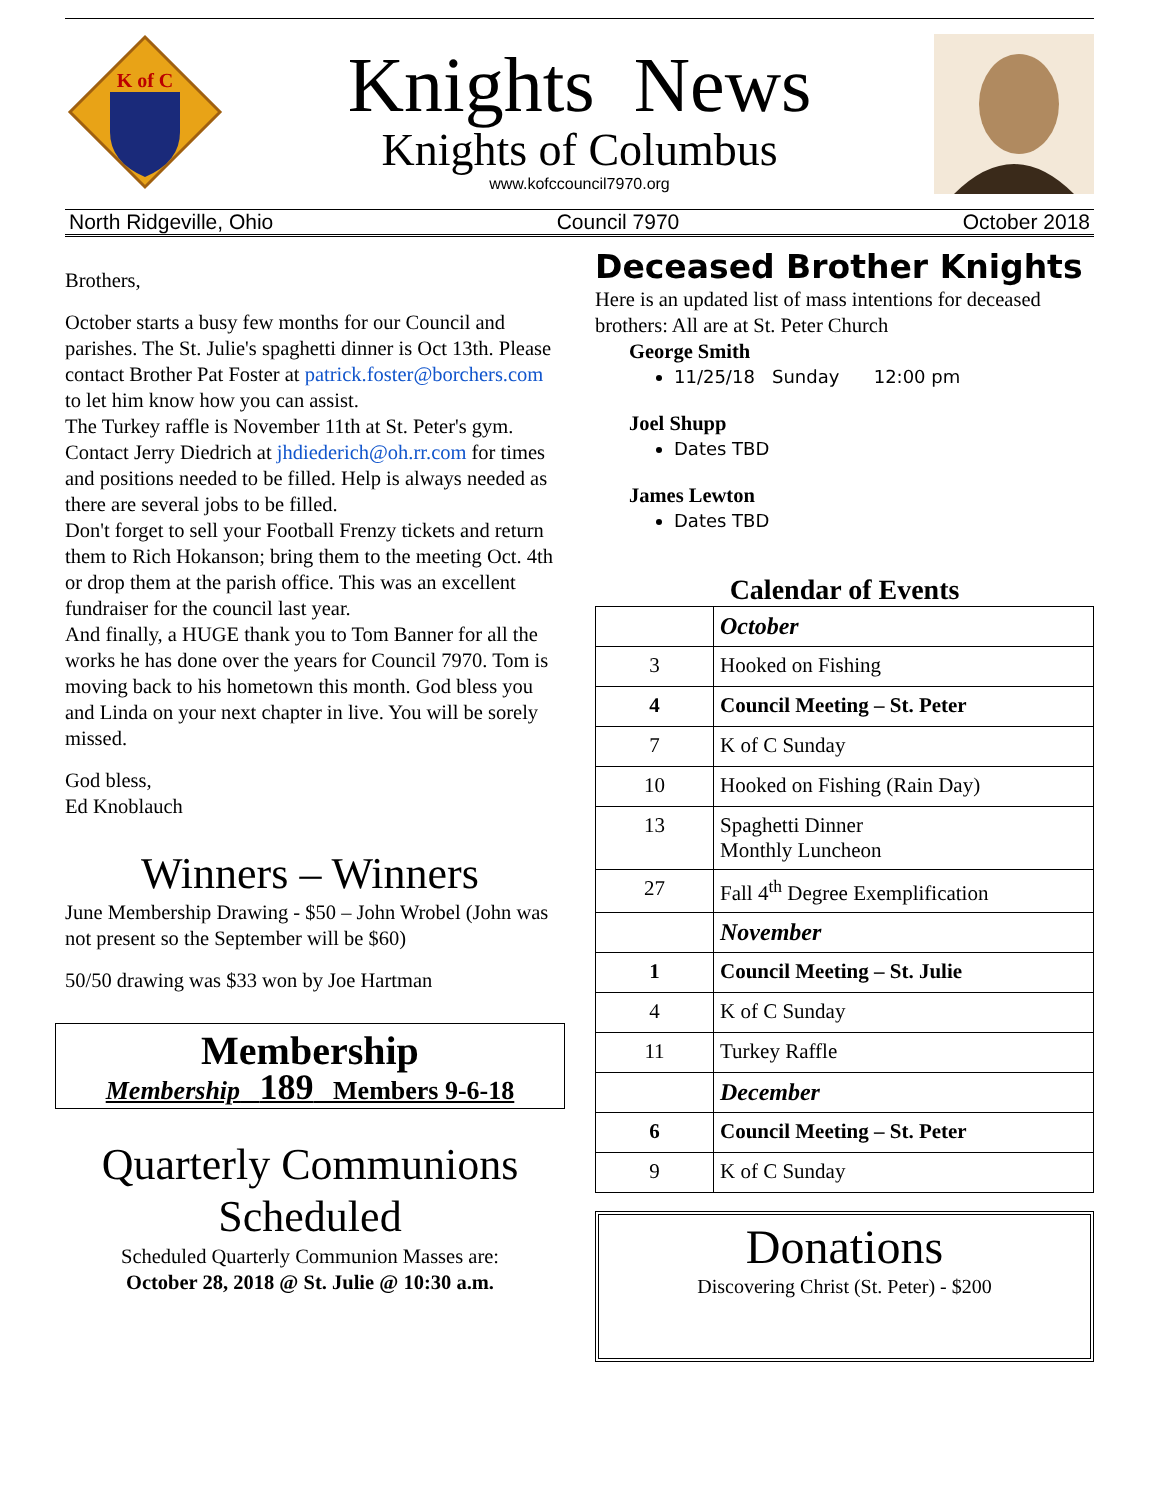K of C
Knights News
Knights of Columbus
www.kofccouncil7970.org
North Ridgeville, Ohio Council 7970 October 2018
Brothers,
October starts a busy few months for our Council and parishes. The St. Julie's spaghetti dinner is Oct 13th. Please contact Brother Pat Foster at patrick.foster@borchers.com to let him know how you can assist.
The Turkey raffle is November 11th at St. Peter's gym. Contact Jerry Diedrich at jhdiederich@oh.rr.com for times and positions needed to be filled. Help is always needed as there are several jobs to be filled.
Don't forget to sell your Football Frenzy tickets and return them to Rich Hokanson; bring them to the meeting Oct. 4th or drop them at the parish office. This was an excellent fundraiser for the council last year.
And finally, a HUGE thank you to Tom Banner for all the works he has done over the years for Council 7970. Tom is moving back to his hometown this month. God bless you and Linda on your next chapter in live. You will be sorely missed.
God bless,
Ed Knoblauch
Winners – Winners
June Membership Drawing - $50 – John Wrobel (John was not present so the September will be $60)
50/50 drawing was $33 won by Joe Hartman
Membership
Membership 189 Members 9-6-18
Quarterly Communions Scheduled
Scheduled Quarterly Communion Masses are:
October 28, 2018 @ St. Julie @ 10:30 a.m.
Deceased Brother Knights
Here is an updated list of mass intentions for deceased brothers: All are at St. Peter Church
George Smith
11/25/18 Sunday 12:00 pm
Joel Shupp
Dates TBD
James Lewton
Dates TBD
Calendar of Events
| | October |
| 3 | Hooked on Fishing |
| 4 | Council Meeting – St. Peter |
| 7 | K of C Sunday |
| 10 | Hooked on Fishing (Rain Day) |
| 13 | Spaghetti Dinner Monthly Luncheon |
| 27 | Fall 4<sup>th</sup> Degree Exemplification |
| | November |
| 1 | Council Meeting – St. Julie |
| 4 | K of C Sunday |
| 11 | Turkey Raffle |
| | December |
| 6 | Council Meeting – St. Peter |
| 9 | K of C Sunday |
Donations
Discovering Christ (St. Peter) - $200